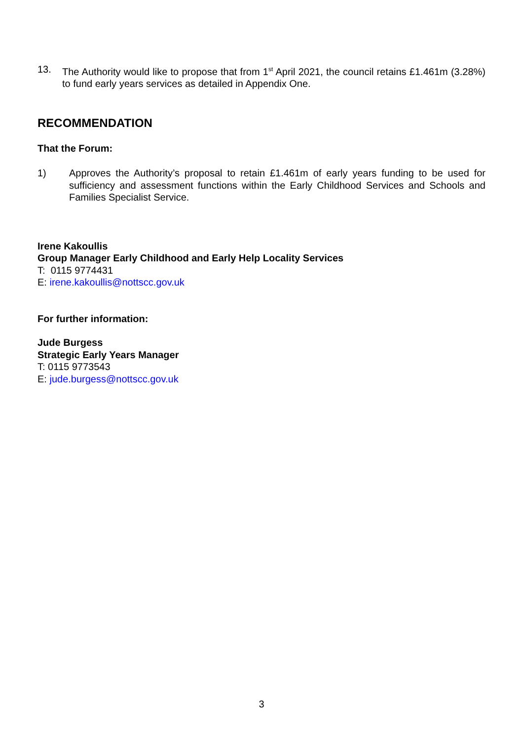13. The Authority would like to propose that from 1<sup>st</sup> April 2021, the council retains £1.461m (3.28%) to fund early years services as detailed in Appendix One.
RECOMMENDATION
That the Forum:
1) Approves the Authority’s proposal to retain £1.461m of early years funding to be used for sufficiency and assessment functions within the Early Childhood Services and Schools and Families Specialist Service.
Irene Kakoullis
Group Manager Early Childhood and Early Help Locality Services
T: 0115 9774431
E: irene.kakoullis@nottscc.gov.uk
For further information:
Jude Burgess
Strategic Early Years Manager
T: 0115 9773543
E: jude.burgess@nottscc.gov.uk
3